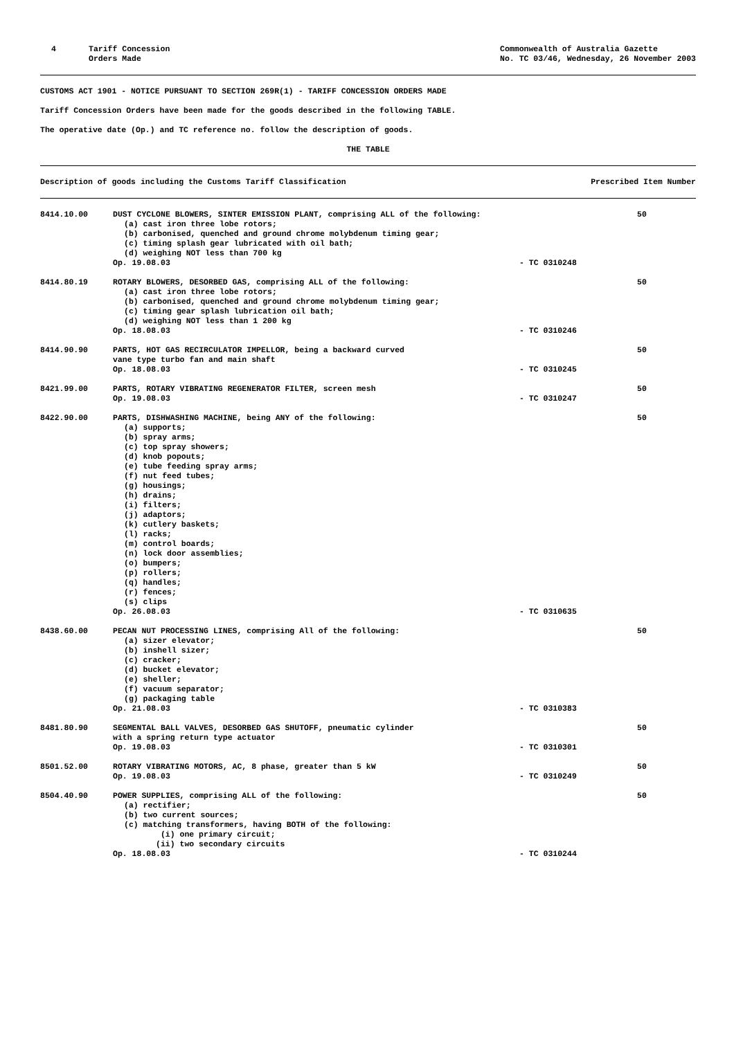4 Tariff Concession
Orders Made
Commonwealth of Australia Gazette
No. TC 03/46, Wednesday, 26 November 2003
CUSTOMS ACT 1901 - NOTICE PURSUANT TO SECTION 269R(1) - TARIFF CONCESSION ORDERS MADE
Tariff Concession Orders have been made for the goods described in the following TABLE.
The operative date (Op.) and TC reference no. follow the description of goods.
THE TABLE
Description of goods including the Customs Tariff Classification Prescribed Item Number
| 8414.10.00 | DUST CYCLONE BLOWERS, SINTER EMISSION PLANT, comprising ALL of the following: (a) cast iron three lobe rotors; (b) carbonised, quenched and ground chrome molybdenum timing gear; (c) timing splash gear lubricated with oil bath; (d) weighing NOT less than 700 kg Op. 19.08.03 | - TC 0310248 | 50 |
| 8414.80.19 | ROTARY BLOWERS, DESORBED GAS, comprising ALL of the following: (a) cast iron three lobe rotors; (b) carbonised, quenched and ground chrome molybdenum timing gear; (c) timing gear splash lubrication oil bath; (d) weighing NOT less than 1 200 kg Op. 18.08.03 | - TC 0310246 | 50 |
| 8414.90.90 | PARTS, HOT GAS RECIRCULATOR IMPELLOR, being a backward curved vane type turbo fan and main shaft Op. 18.08.03 | - TC 0310245 | 50 |
| 8421.99.00 | PARTS, ROTARY VIBRATING REGENERATOR FILTER, screen mesh Op. 19.08.03 | - TC 0310247 | 50 |
| 8422.90.00 | PARTS, DISHWASHING MACHINE, being ANY of the following: (a) supports; (b) spray arms; (c) top spray showers; (d) knob popouts; (e) tube feeding spray arms; (f) nut feed tubes; (g) housings; (h) drains; (i) filters; (j) adaptors; (k) cutlery baskets; (l) racks; (m) control boards; (n) lock door assemblies; (o) bumpers; (p) rollers; (q) handles; (r) fences; (s) clips Op. 26.08.03 | - TC 0310635 | 50 |
| 8438.60.00 | PECAN NUT PROCESSING LINES, comprising All of the following: (a) sizer elevator; (b) inshell sizer; (c) cracker; (d) bucket elevator; (e) sheller; (f) vacuum separator; (g) packaging table Op. 21.08.03 | - TC 0310383 | 50 |
| 8481.80.90 | SEGMENTAL BALL VALVES, DESORBED GAS SHUTOFF, pneumatic cylinder with a spring return type actuator Op. 19.08.03 | - TC 0310301 | 50 |
| 8501.52.00 | ROTARY VIBRATING MOTORS, AC, 8 phase, greater than 5 kW Op. 19.08.03 | - TC 0310249 | 50 |
| 8504.40.90 | POWER SUPPLIES, comprising ALL of the following: (a) rectifier; (b) two current sources; (c) matching transformers, having BOTH of the following: (i) one primary circuit; (ii) two secondary circuits Op. 18.08.03 | - TC 0310244 | 50 |